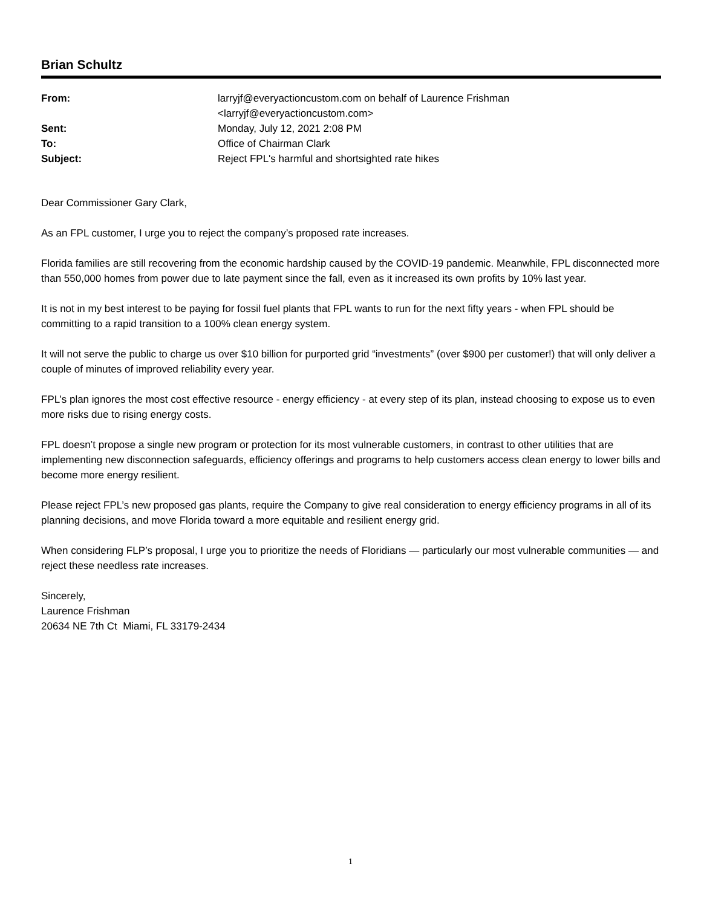Brian Schultz
| From: | larryjf@everyactioncustom.com on behalf of Laurence Frishman <larryjf@everyactioncustom.com> |
| Sent: | Monday, July 12, 2021 2:08 PM |
| To: | Office of Chairman Clark |
| Subject: | Reject FPL's harmful and shortsighted rate hikes |
Dear Commissioner Gary Clark,
As an FPL customer, I urge you to reject the company’s proposed rate increases.
Florida families are still recovering from the economic hardship caused by the COVID-19 pandemic. Meanwhile, FPL disconnected more than 550,000 homes from power due to late payment since the fall, even as it increased its own profits by 10% last year.
It is not in my best interest to be paying for fossil fuel plants that FPL wants to run for the next fifty years - when FPL should be committing to a rapid transition to a 100% clean energy system.
It will not serve the public to charge us over $10 billion for purported grid “investments” (over $900 per customer!) that will only deliver a couple of minutes of improved reliability every year.
FPL’s plan ignores the most cost effective resource - energy efficiency - at every step of its plan, instead choosing to expose us to even more risks due to rising energy costs.
FPL doesn’t propose a single new program or protection for its most vulnerable customers, in contrast to other utilities that are implementing new disconnection safeguards, efficiency offerings and programs to help customers access clean energy to lower bills and become more energy resilient.
Please reject FPL’s new proposed gas plants, require the Company to give real consideration to energy efficiency programs in all of its planning decisions, and move Florida toward a more equitable and resilient energy grid.
When considering FLP’s proposal, I urge you to prioritize the needs of Floridians — particularly our most vulnerable communities — and reject these needless rate increases.
Sincerely,
Laurence Frishman
20634 NE 7th Ct Miami, FL 33179-2434
1